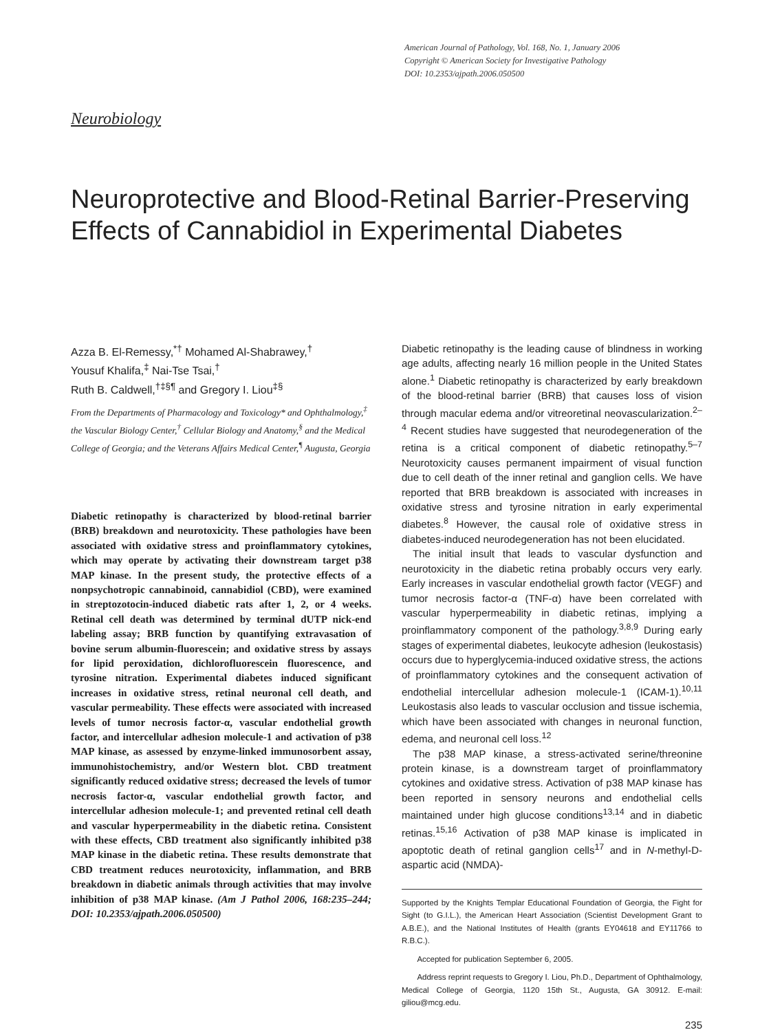American Journal of Pathology, Vol. 168, No. 1, January 2006
Copyright © American Society for Investigative Pathology
DOI: 10.2353/ajpath.2006.050500
Neurobiology
Neuroprotective and Blood-Retinal Barrier-Preserving Effects of Cannabidiol in Experimental Diabetes
Azza B. El-Remessy,<sup>*†</sup> Mohamed Al-Shabrawey,<sup>†</sup>
Yousuf Khalifa,<sup>‡</sup> Nai-Tse Tsai,<sup>†</sup>
Ruth B. Caldwell,<sup>†‡§¶</sup> and Gregory I. Liou<sup>‡§</sup>
From the Departments of Pharmacology and Toxicology* and Ophthalmology,<sup>‡</sup> the Vascular Biology Center,<sup>†</sup> Cellular Biology and Anatomy,<sup>§</sup> and the Medical College of Georgia; and the Veterans Affairs Medical Center,<sup>¶</sup> Augusta, Georgia
Diabetic retinopathy is characterized by blood-retinal barrier (BRB) breakdown and neurotoxicity. These pathologies have been associated with oxidative stress and proinflammatory cytokines, which may operate by activating their downstream target p38 MAP kinase. In the present study, the protective effects of a nonpsychotropic cannabinoid, cannabidiol (CBD), were examined in streptozotocin-induced diabetic rats after 1, 2, or 4 weeks. Retinal cell death was determined by terminal dUTP nick-end labeling assay; BRB function by quantifying extravasation of bovine serum albumin-fluorescein; and oxidative stress by assays for lipid peroxidation, dichlorofluorescein fluorescence, and tyrosine nitration. Experimental diabetes induced significant increases in oxidative stress, retinal neuronal cell death, and vascular permeability. These effects were associated with increased levels of tumor necrosis factor-α, vascular endothelial growth factor, and intercellular adhesion molecule-1 and activation of p38 MAP kinase, as assessed by enzyme-linked immunosorbent assay, immunohistochemistry, and/or Western blot. CBD treatment significantly reduced oxidative stress; decreased the levels of tumor necrosis factor-α, vascular endothelial growth factor, and intercellular adhesion molecule-1; and prevented retinal cell death and vascular hyperpermeability in the diabetic retina. Consistent with these effects, CBD treatment also significantly inhibited p38 MAP kinase in the diabetic retina. These results demonstrate that CBD treatment reduces neurotoxicity, inflammation, and BRB breakdown in diabetic animals through activities that may involve inhibition of p38 MAP kinase. (Am J Pathol 2006, 168:235–244; DOI: 10.2353/ajpath.2006.050500)
Diabetic retinopathy is the leading cause of blindness in working age adults, affecting nearly 16 million people in the United States alone.<sup>1</sup> Diabetic retinopathy is characterized by early breakdown of the blood-retinal barrier (BRB) that causes loss of vision through macular edema and/or vitreoretinal neovascularization.<sup>2–4</sup> Recent studies have suggested that neurodegeneration of the retina is a critical component of diabetic retinopathy.<sup>5–7</sup> Neurotoxicity causes permanent impairment of visual function due to cell death of the inner retinal and ganglion cells. We have reported that BRB breakdown is associated with increases in oxidative stress and tyrosine nitration in early experimental diabetes.<sup>8</sup> However, the causal role of oxidative stress in diabetes-induced neurodegeneration has not been elucidated.
The initial insult that leads to vascular dysfunction and neurotoxicity in the diabetic retina probably occurs very early. Early increases in vascular endothelial growth factor (VEGF) and tumor necrosis factor-α (TNF-α) have been correlated with vascular hyperpermeability in diabetic retinas, implying a proinflammatory component of the pathology.<sup>3,8,9</sup> During early stages of experimental diabetes, leukocyte adhesion (leukostasis) occurs due to hyperglycemia-induced oxidative stress, the actions of proinflammatory cytokines and the consequent activation of endothelial intercellular adhesion molecule-1 (ICAM-1).<sup>10,11</sup> Leukostasis also leads to vascular occlusion and tissue ischemia, which have been associated with changes in neuronal function, edema, and neuronal cell loss.<sup>12</sup>
The p38 MAP kinase, a stress-activated serine/threonine protein kinase, is a downstream target of proinflammatory cytokines and oxidative stress. Activation of p38 MAP kinase has been reported in sensory neurons and endothelial cells maintained under high glucose conditions<sup>13,14</sup> and in diabetic retinas.<sup>15,16</sup> Activation of p38 MAP kinase is implicated in apoptotic death of retinal ganglion cells<sup>17</sup> and in N-methyl-D-aspartic acid (NMDA)-
Supported by the Knights Templar Educational Foundation of Georgia, the Fight for Sight (to G.I.L.), the American Heart Association (Scientist Development Grant to A.B.E.), and the National Institutes of Health (grants EY04618 and EY11766 to R.B.C.).
Accepted for publication September 6, 2005.
Address reprint requests to Gregory I. Liou, Ph.D., Department of Ophthalmology, Medical College of Georgia, 1120 15th St., Augusta, GA 30912. E-mail: giliou@mcg.edu.
235